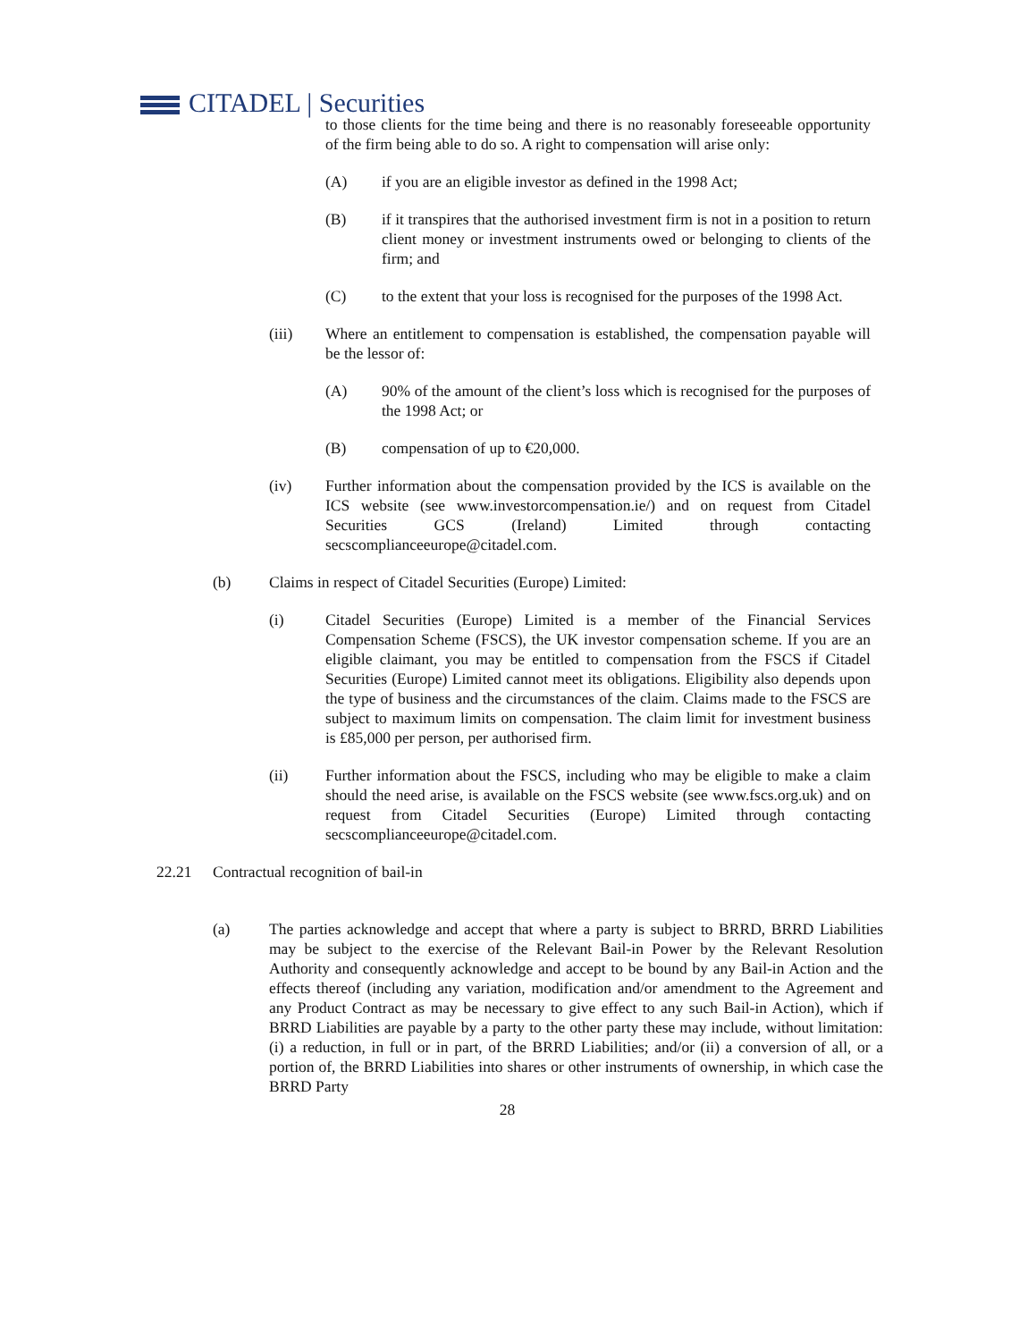CITADEL | Securities
to those clients for the time being and there is no reasonably foreseeable opportunity of the firm being able to do so. A right to compensation will arise only:
(A) if you are an eligible investor as defined in the 1998 Act;
(B) if it transpires that the authorised investment firm is not in a position to return client money or investment instruments owed or belonging to clients of the firm; and
(C) to the extent that your loss is recognised for the purposes of the 1998 Act.
(iii) Where an entitlement to compensation is established, the compensation payable will be the lessor of:
(A) 90% of the amount of the client’s loss which is recognised for the purposes of the 1998 Act; or
(B) compensation of up to €20,000.
(iv) Further information about the compensation provided by the ICS is available on the ICS website (see www.investorcompensation.ie/) and on request from Citadel Securities GCS (Ireland) Limited through contacting secscomplianceeurope@citadel.com.
(b) Claims in respect of Citadel Securities (Europe) Limited:
(i) Citadel Securities (Europe) Limited is a member of the Financial Services Compensation Scheme (FSCS), the UK investor compensation scheme. If you are an eligible claimant, you may be entitled to compensation from the FSCS if Citadel Securities (Europe) Limited cannot meet its obligations. Eligibility also depends upon the type of business and the circumstances of the claim. Claims made to the FSCS are subject to maximum limits on compensation. The claim limit for investment business is £85,000 per person, per authorised firm.
(ii) Further information about the FSCS, including who may be eligible to make a claim should the need arise, is available on the FSCS website (see www.fscs.org.uk) and on request from Citadel Securities (Europe) Limited through contacting secscomplianceeurope@citadel.com.
22.21 Contractual recognition of bail-in
(a) The parties acknowledge and accept that where a party is subject to BRRD, BRRD Liabilities may be subject to the exercise of the Relevant Bail-in Power by the Relevant Resolution Authority and consequently acknowledge and accept to be bound by any Bail-in Action and the effects thereof (including any variation, modification and/or amendment to the Agreement and any Product Contract as may be necessary to give effect to any such Bail-in Action), which if BRRD Liabilities are payable by a party to the other party these may include, without limitation: (i) a reduction, in full or in part, of the BRRD Liabilities; and/or (ii) a conversion of all, or a portion of, the BRRD Liabilities into shares or other instruments of ownership, in which case the BRRD Party
28